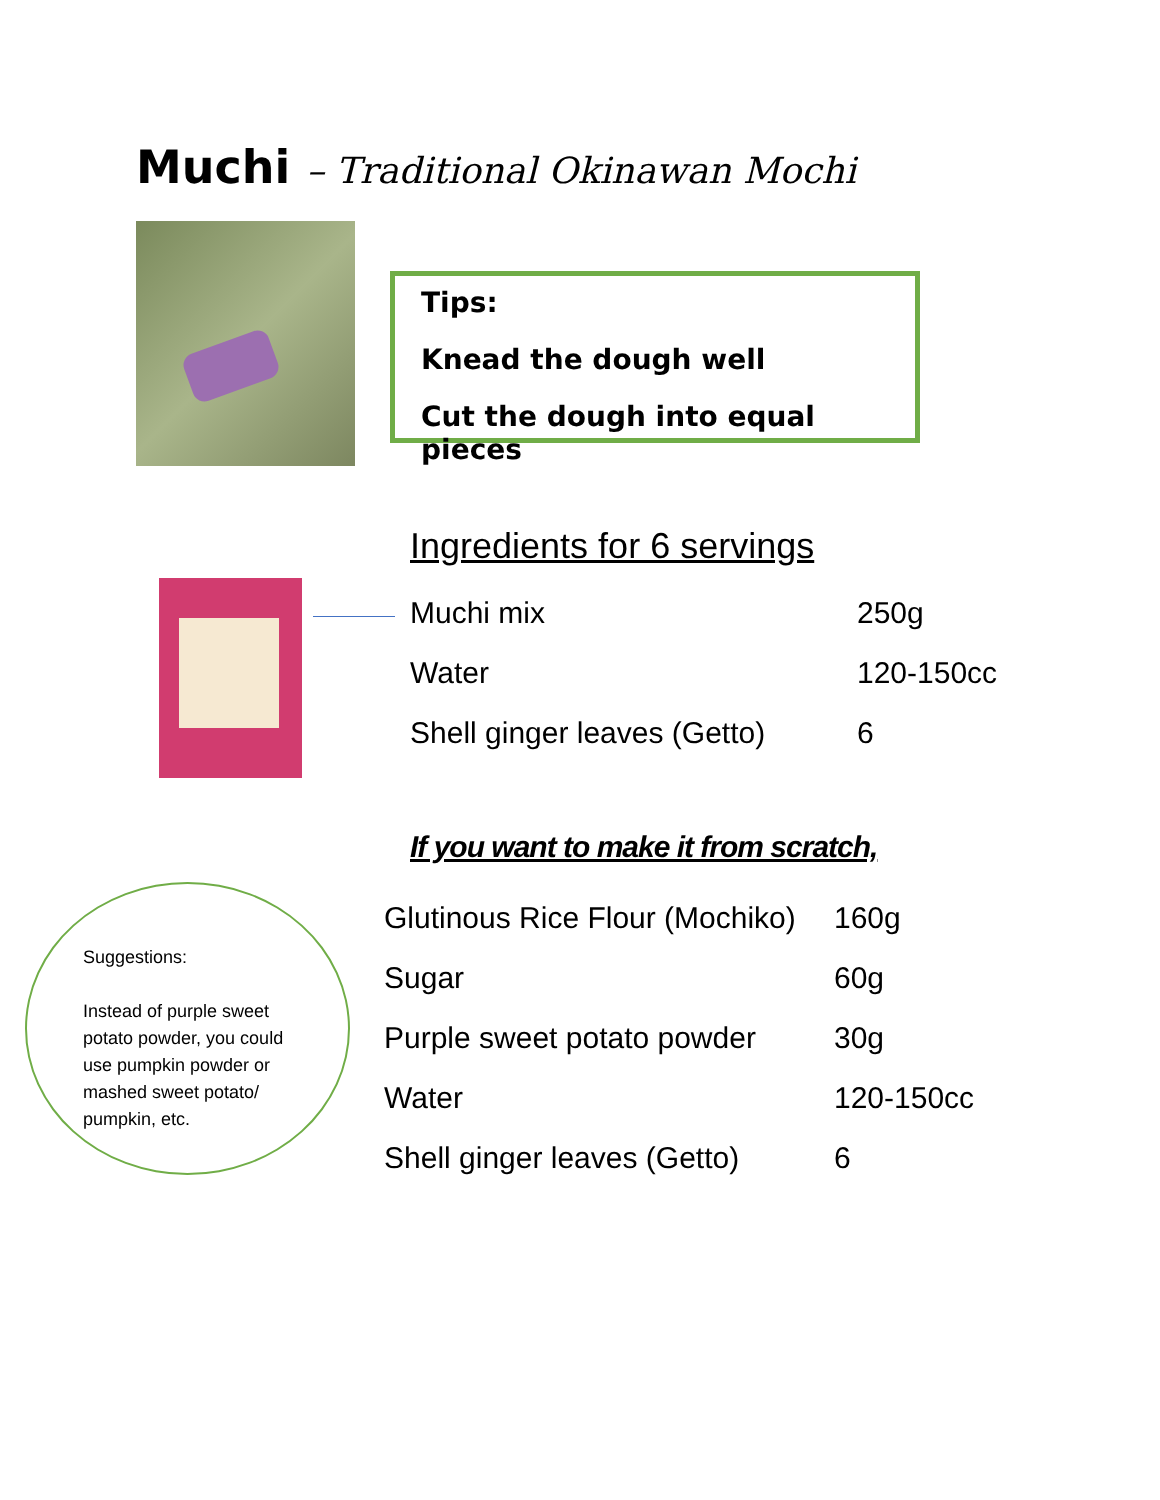Muchi – Traditional Okinawan Mochi
Tips:
Knead the dough well
Cut the dough into equal pieces
Ingredients for 6 servings
| Muchi mix | 250g |
| Water | 120-150cc |
| Shell ginger leaves (Getto) | 6 |
If you want to make it from scratch,
Suggestions:
Instead of purple sweet potato powder, you could use pumpkin powder or mashed sweet potato/ pumpkin, etc.
| Glutinous Rice Flour (Mochiko) | 160g |
| Sugar | 60g |
| Purple sweet potato powder | 30g |
| Water | 120-150cc |
| Shell ginger leaves (Getto) | 6 |